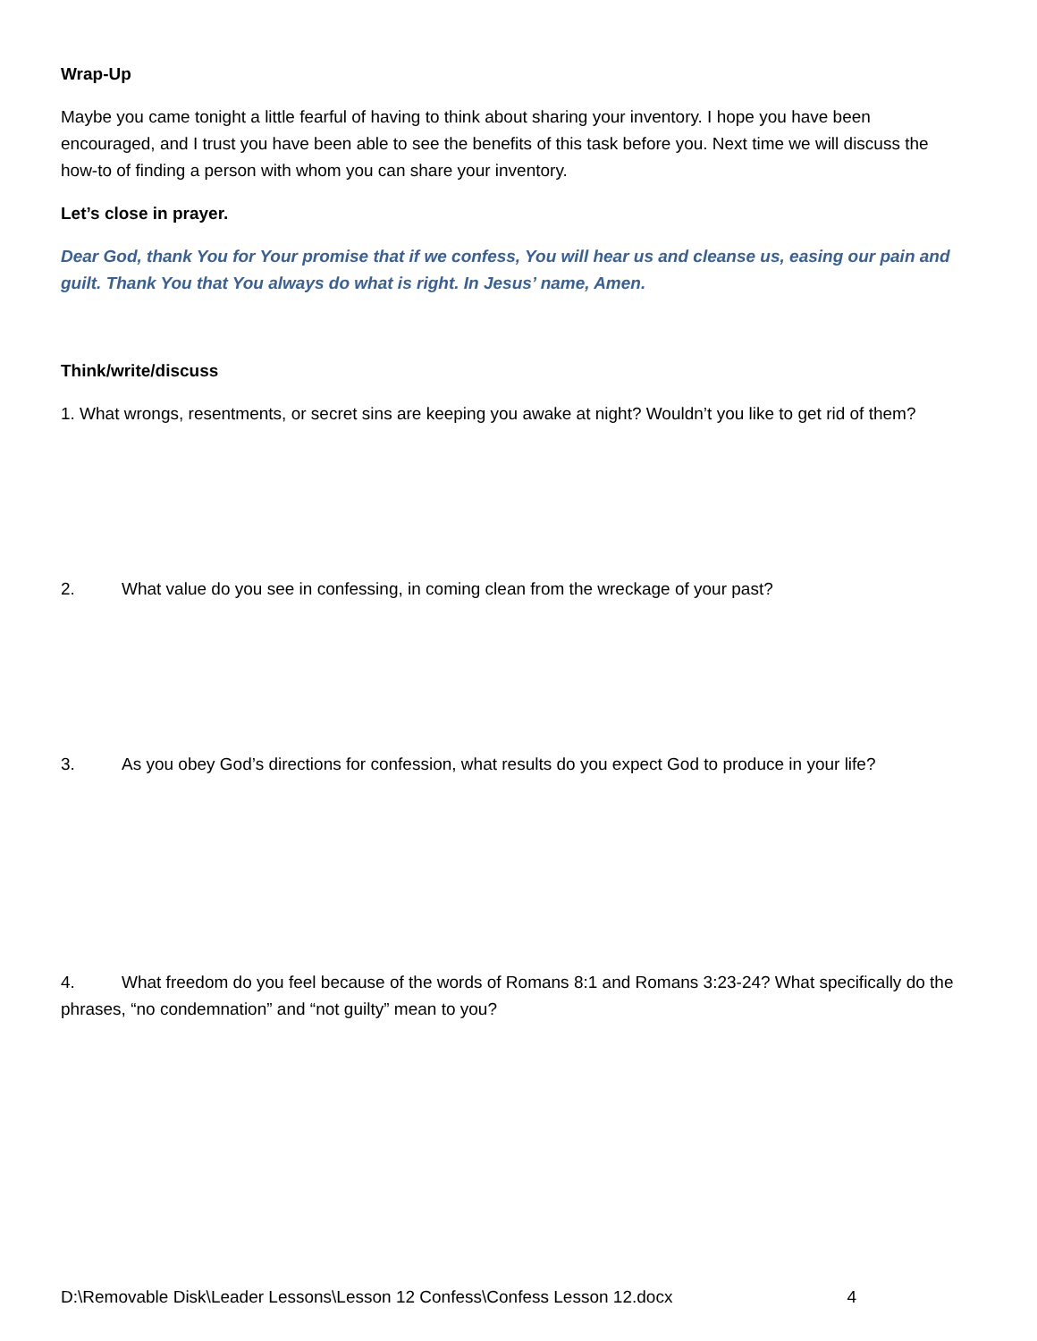Wrap-Up
Maybe you came tonight a little fearful of having to think about sharing your inventory. I hope you have been encouraged, and I trust you have been able to see the benefits of this task before you. Next time we will discuss the how-to of finding a person with whom you can share your inventory.
Let’s close in prayer.
Dear God, thank You for Your promise that if we confess, You will hear us and cleanse us, easing our pain and guilt. Thank You that You always do what is right. In Jesus’ name, Amen.
Think/write/discuss
1. What wrongs, resentments, or secret sins are keeping you awake at night? Wouldn’t you like to get rid of them?
2. What value do you see in confessing, in coming clean from the wreckage of your past?
3. As you obey God’s directions for confession, what results do you expect God to produce in your life?
4. What freedom do you feel because of the words of Romans 8:1 and Romans 3:23-24? What specifically do the phrases, “no condemnation” and “not guilty” mean to you?
D:\Removable Disk\Leader Lessons\Lesson 12 Confess\Confess Lesson 12.docx 4